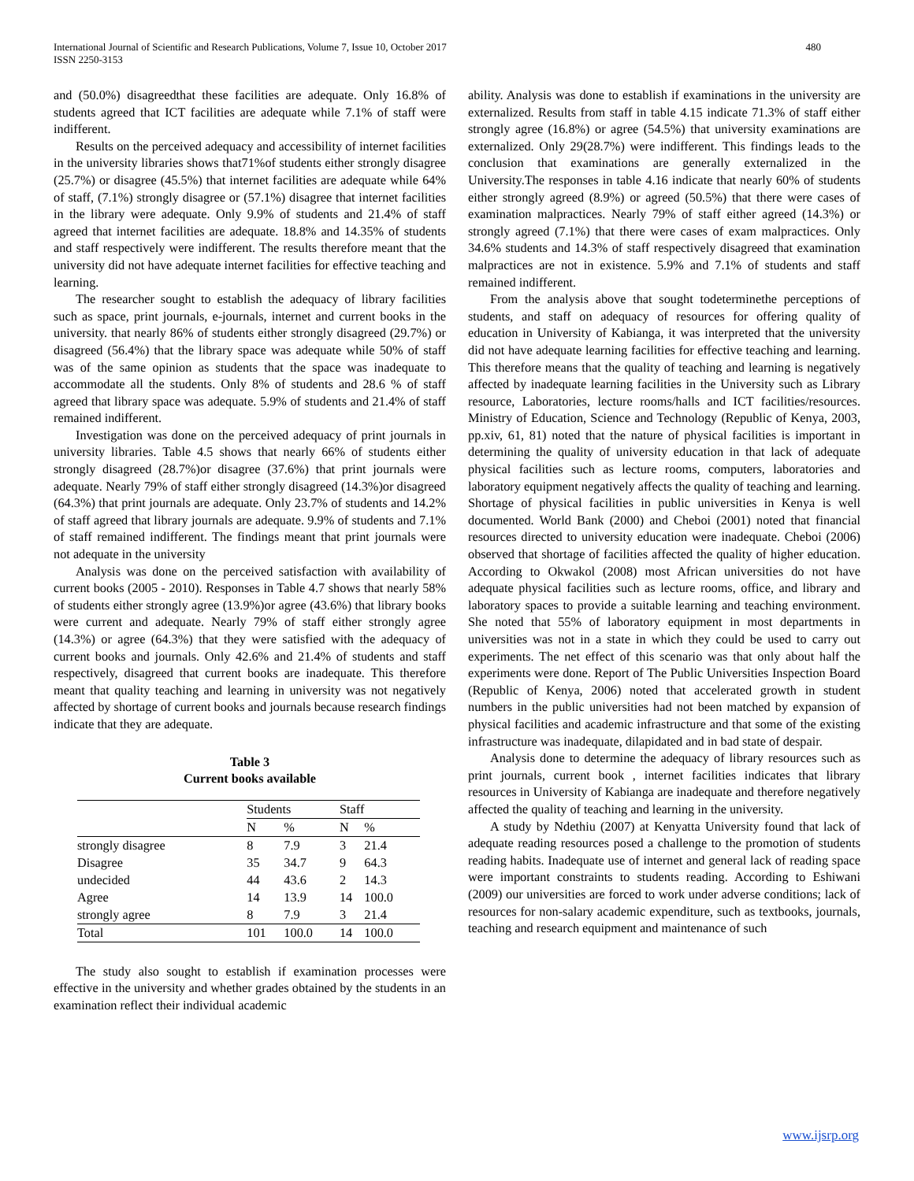International Journal of Scientific and Research Publications, Volume 7, Issue 10, October 2017
ISSN 2250-3153
480
and (50.0%) disagreedthat these facilities are adequate. Only 16.8% of students agreed that ICT facilities are adequate while 7.1% of staff were indifferent.
Results on the perceived adequacy and accessibility of internet facilities in the university libraries shows that71%of students either strongly disagree (25.7%) or disagree (45.5%) that internet facilities are adequate while 64% of staff, (7.1%) strongly disagree or (57.1%) disagree that internet facilities in the library were adequate. Only 9.9% of students and 21.4% of staff agreed that internet facilities are adequate. 18.8% and 14.35% of students and staff respectively were indifferent. The results therefore meant that the university did not have adequate internet facilities for effective teaching and learning.
The researcher sought to establish the adequacy of library facilities such as space, print journals, e-journals, internet and current books in the university. that nearly 86% of students either strongly disagreed (29.7%) or disagreed (56.4%) that the library space was adequate while 50% of staff was of the same opinion as students that the space was inadequate to accommodate all the students. Only 8% of students and 28.6 % of staff agreed that library space was adequate. 5.9% of students and 21.4% of staff remained indifferent.
Investigation was done on the perceived adequacy of print journals in university libraries. Table 4.5 shows that nearly 66% of students either strongly disagreed (28.7%)or disagree (37.6%) that print journals were adequate. Nearly 79% of staff either strongly disagreed (14.3%)or disagreed (64.3%) that print journals are adequate. Only 23.7% of students and 14.2% of staff agreed that library journals are adequate. 9.9% of students and 7.1% of staff remained indifferent. The findings meant that print journals were not adequate in the university
Analysis was done on the perceived satisfaction with availability of current books (2005 - 2010). Responses in Table 4.7 shows that nearly 58% of students either strongly agree (13.9%)or agree (43.6%) that library books were current and adequate. Nearly 79% of staff either strongly agree (14.3%) or agree (64.3%) that they were satisfied with the adequacy of current books and journals. Only 42.6% and 21.4% of students and staff respectively, disagreed that current books are inadequate. This therefore meant that quality teaching and learning in university was not negatively affected by shortage of current books and journals because research findings indicate that they are adequate.
Table 3
Current books available
| | Students | | Staff | |
| --- | --- | --- | --- | --- |
| | N | % | N | % |
| strongly disagree | 8 | 7.9 | 3 | 21.4 |
| Disagree | 35 | 34.7 | 9 | 64.3 |
| undecided | 44 | 43.6 | 2 | 14.3 |
| Agree | 14 | 13.9 | 14 | 100.0 |
| strongly agree | 8 | 7.9 | 3 | 21.4 |
| Total | 101 | 100.0 | 14 | 100.0 |
The study also sought to establish if examination processes were effective in the university and whether grades obtained by the students in an examination reflect their individual academic
ability. Analysis was done to establish if examinations in the university are externalized. Results from staff in table 4.15 indicate 71.3% of staff either strongly agree (16.8%) or agree (54.5%) that university examinations are externalized. Only 29(28.7%) were indifferent. This findings leads to the conclusion that examinations are generally externalized in the University.The responses in table 4.16 indicate that nearly 60% of students either strongly agreed (8.9%) or agreed (50.5%) that there were cases of examination malpractices. Nearly 79% of staff either agreed (14.3%) or strongly agreed (7.1%) that there were cases of exam malpractices. Only 34.6% students and 14.3% of staff respectively disagreed that examination malpractices are not in existence. 5.9% and 7.1% of students and staff remained indifferent.
From the analysis above that sought todeterminethe perceptions of students, and staff on adequacy of resources for offering quality of education in University of Kabianga, it was interpreted that the university did not have adequate learning facilities for effective teaching and learning. This therefore means that the quality of teaching and learning is negatively affected by inadequate learning facilities in the University such as Library resource, Laboratories, lecture rooms/halls and ICT facilities/resources. Ministry of Education, Science and Technology (Republic of Kenya, 2003, pp.xiv, 61, 81) noted that the nature of physical facilities is important in determining the quality of university education in that lack of adequate physical facilities such as lecture rooms, computers, laboratories and laboratory equipment negatively affects the quality of teaching and learning. Shortage of physical facilities in public universities in Kenya is well documented. World Bank (2000) and Cheboi (2001) noted that financial resources directed to university education were inadequate. Cheboi (2006) observed that shortage of facilities affected the quality of higher education. According to Okwakol (2008) most African universities do not have adequate physical facilities such as lecture rooms, office, and library and laboratory spaces to provide a suitable learning and teaching environment. She noted that 55% of laboratory equipment in most departments in universities was not in a state in which they could be used to carry out experiments. The net effect of this scenario was that only about half the experiments were done. Report of The Public Universities Inspection Board (Republic of Kenya, 2006) noted that accelerated growth in student numbers in the public universities had not been matched by expansion of physical facilities and academic infrastructure and that some of the existing infrastructure was inadequate, dilapidated and in bad state of despair.
Analysis done to determine the adequacy of library resources such as print journals, current book , internet facilities indicates that library resources in University of Kabianga are inadequate and therefore negatively affected the quality of teaching and learning in the university.
A study by Ndethiu (2007) at Kenyatta University found that lack of adequate reading resources posed a challenge to the promotion of students reading habits. Inadequate use of internet and general lack of reading space were important constraints to students reading. According to Eshiwani (2009) our universities are forced to work under adverse conditions; lack of resources for non-salary academic expenditure, such as textbooks, journals, teaching and research equipment and maintenance of such
www.ijsrp.org